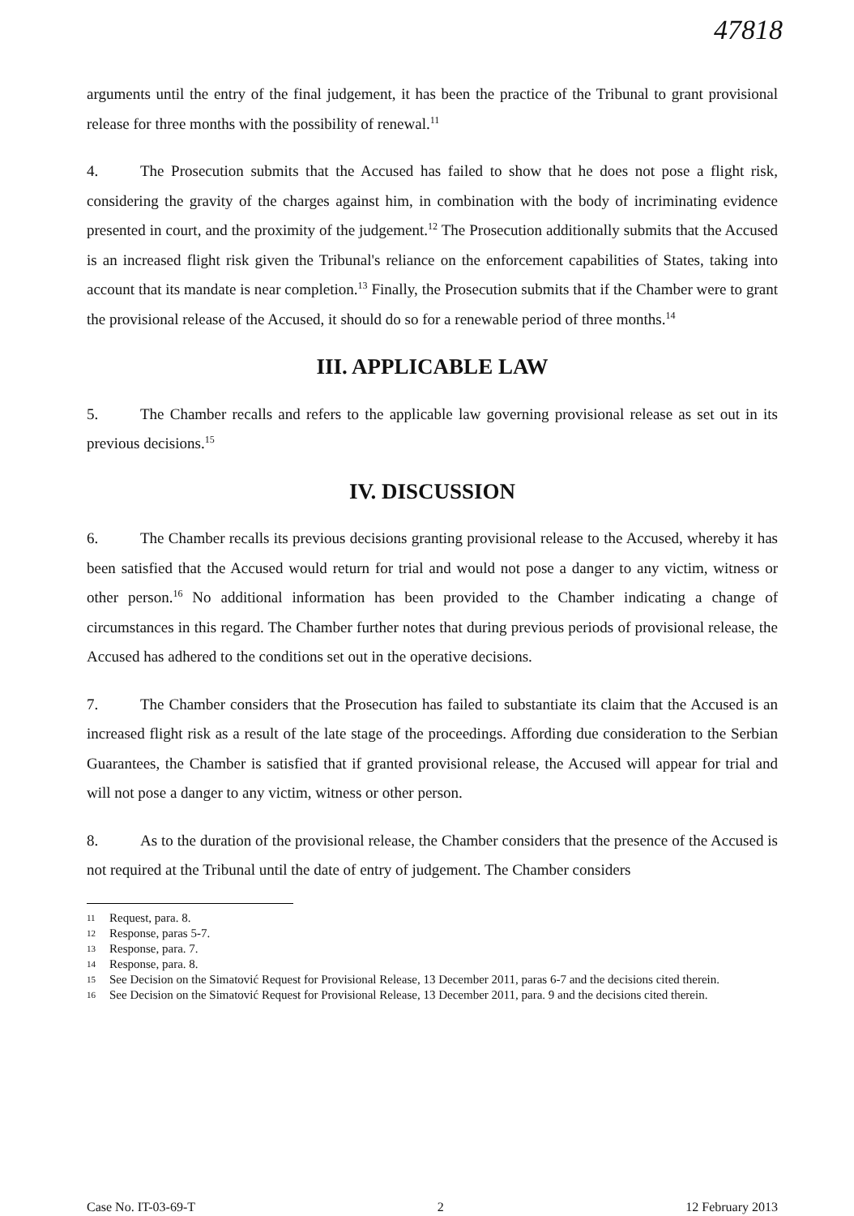47818
arguments until the entry of the final judgement, it has been the practice of the Tribunal to grant provisional release for three months with the possibility of renewal.<sup>11</sup>
4. The Prosecution submits that the Accused has failed to show that he does not pose a flight risk, considering the gravity of the charges against him, in combination with the body of incriminating evidence presented in court, and the proximity of the judgement.<sup>12</sup> The Prosecution additionally submits that the Accused is an increased flight risk given the Tribunal's reliance on the enforcement capabilities of States, taking into account that its mandate is near completion.<sup>13</sup> Finally, the Prosecution submits that if the Chamber were to grant the provisional release of the Accused, it should do so for a renewable period of three months.<sup>14</sup>
III. APPLICABLE LAW
5. The Chamber recalls and refers to the applicable law governing provisional release as set out in its previous decisions.<sup>15</sup>
IV. DISCUSSION
6. The Chamber recalls its previous decisions granting provisional release to the Accused, whereby it has been satisfied that the Accused would return for trial and would not pose a danger to any victim, witness or other person.<sup>16</sup> No additional information has been provided to the Chamber indicating a change of circumstances in this regard. The Chamber further notes that during previous periods of provisional release, the Accused has adhered to the conditions set out in the operative decisions.
7. The Chamber considers that the Prosecution has failed to substantiate its claim that the Accused is an increased flight risk as a result of the late stage of the proceedings. Affording due consideration to the Serbian Guarantees, the Chamber is satisfied that if granted provisional release, the Accused will appear for trial and will not pose a danger to any victim, witness or other person.
8. As to the duration of the provisional release, the Chamber considers that the presence of the Accused is not required at the Tribunal until the date of entry of judgement. The Chamber considers
11 Request, para. 8.
12 Response, paras 5-7.
13 Response, para. 7.
14 Response, para. 8.
15 See Decision on the Simatović Request for Provisional Release, 13 December 2011, paras 6-7 and the decisions cited therein.
16 See Decision on the Simatović Request for Provisional Release, 13 December 2011, para. 9 and the decisions cited therein.
Case No. IT-03-69-T 2 12 February 2013